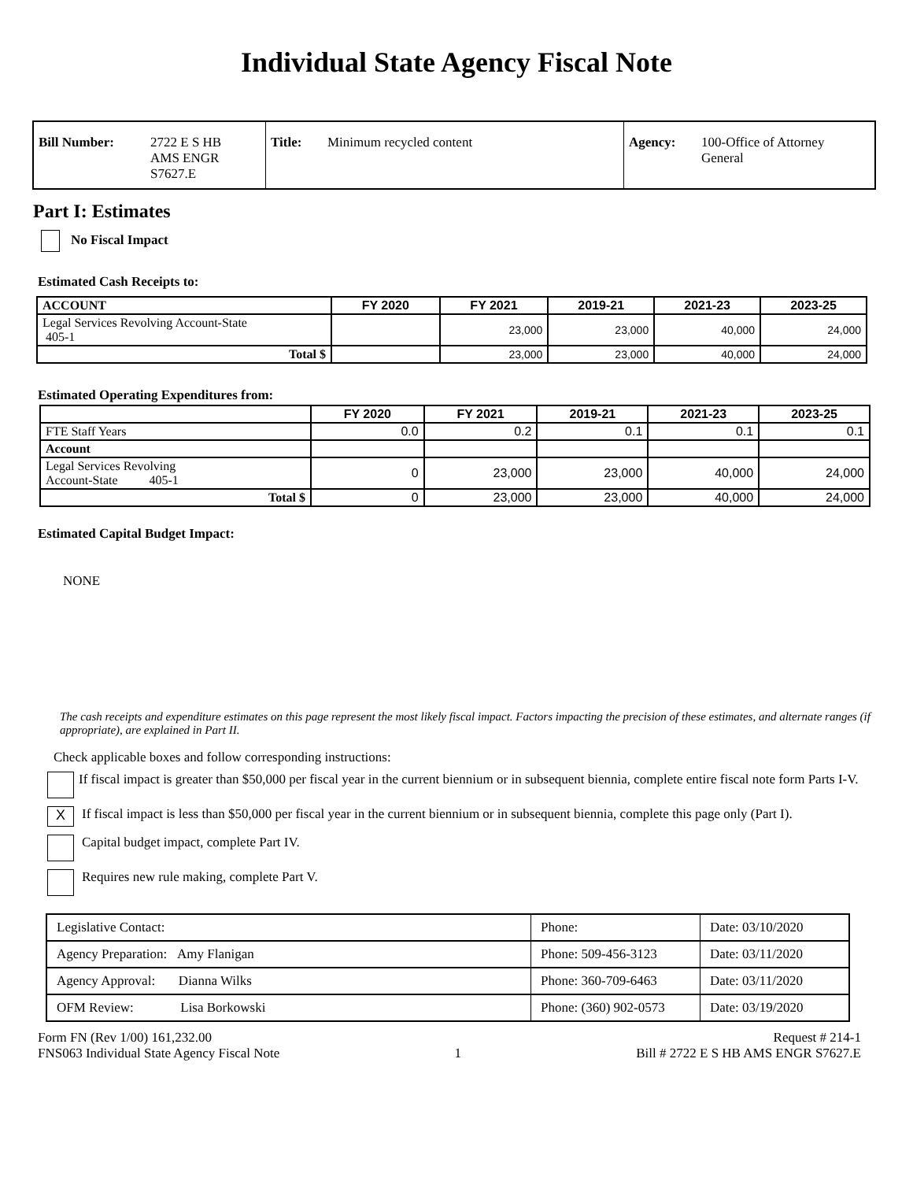Individual State Agency Fiscal Note
| Bill Number: | 2722 E S HB AMS ENGR S7627.E | Title: | Minimum recycled content | Agency: | 100-Office of Attorney General |
Part I: Estimates
No Fiscal Impact
Estimated Cash Receipts to:
| ACCOUNT | FY 2020 | FY 2021 | 2019-21 | 2021-23 | 2023-25 |
| --- | --- | --- | --- | --- | --- |
| Legal Services Revolving Account-State 405-1 | | 23,000 | 23,000 | 40,000 | 24,000 |
| Total $ | | 23,000 | 23,000 | 40,000 | 24,000 |
Estimated Operating Expenditures from:
| | FY 2020 | FY 2021 | 2019-21 | 2021-23 | 2023-25 |
| --- | --- | --- | --- | --- | --- |
| FTE Staff Years | 0.0 | 0.2 | 0.1 | 0.1 | 0.1 |
| Account | | | | | |
| Legal Services Revolving Account-State 405-1 | 0 | 23,000 | 23,000 | 40,000 | 24,000 |
| Total $ | 0 | 23,000 | 23,000 | 40,000 | 24,000 |
Estimated Capital Budget Impact:
NONE
The cash receipts and expenditure estimates on this page represent the most likely fiscal impact. Factors impacting the precision of these estimates, and alternate ranges (if appropriate), are explained in Part II.
Check applicable boxes and follow corresponding instructions:
If fiscal impact is greater than $50,000 per fiscal year in the current biennium or in subsequent biennia, complete entire fiscal note form Parts I-V.
X If fiscal impact is less than $50,000 per fiscal year in the current biennium or in subsequent biennia, complete this page only (Part I).
Capital budget impact, complete Part IV.
Requires new rule making, complete Part V.
| Legislative Contact: | Phone: | Date: 03/10/2020 |
| Agency Preparation: Amy Flanigan | Phone: 509-456-3123 | Date: 03/11/2020 |
| Agency Approval: Dianna Wilks | Phone: 360-709-6463 | Date: 03/11/2020 |
| OFM Review: Lisa Borkowski | Phone: (360) 902-0573 | Date: 03/19/2020 |
Form FN (Rev 1/00) 161,232.00
FNS063 Individual State Agency Fiscal Note 1 Request # 214-1
Bill # 2722 E S HB AMS ENGR S7627.E